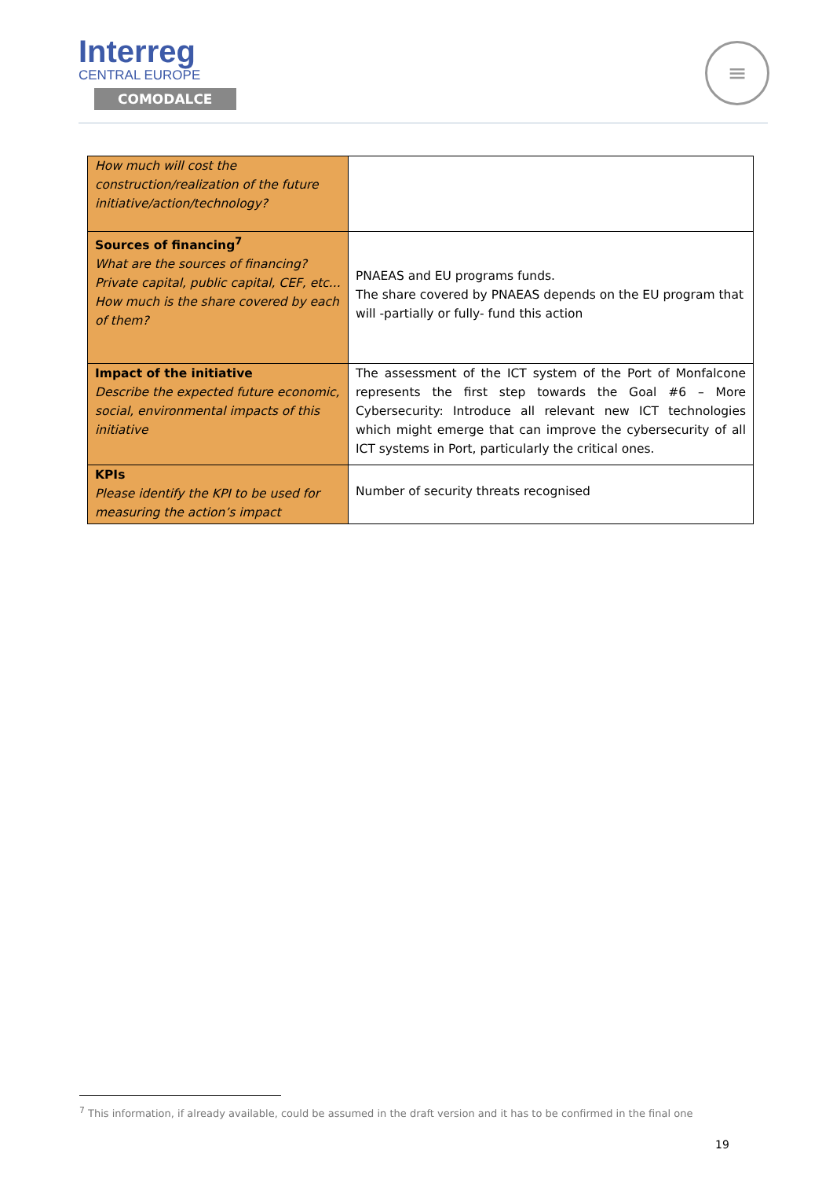Interreg
CENTRAL EUROPE
COMODALCE
≡
| How much will cost the construction/realization of the future initiative/action/technology? | |
| Sources of financing<sup>7</sup> What are the sources of financing? Private capital, public capital, CEF, etc... How much is the share covered by each of them? | PNAEAS and EU programs funds. The share covered by PNAEAS depends on the EU program that will -partially or fully- fund this action |
| Impact of the initiative Describe the expected future economic, social, environmental impacts of this initiative | The assessment of the ICT system of the Port of Monfalcone represents the first step towards the Goal #6 – More Cybersecurity: Introduce all relevant new ICT technologies which might emerge that can improve the cybersecurity of all ICT systems in Port, particularly the critical ones. |
| KPIs Please identify the KPI to be used for measuring the action’s impact | Number of security threats recognised |
<sup>7</sup> This information, if already available, could be assumed in the draft version and it has to be confirmed in the final one
19